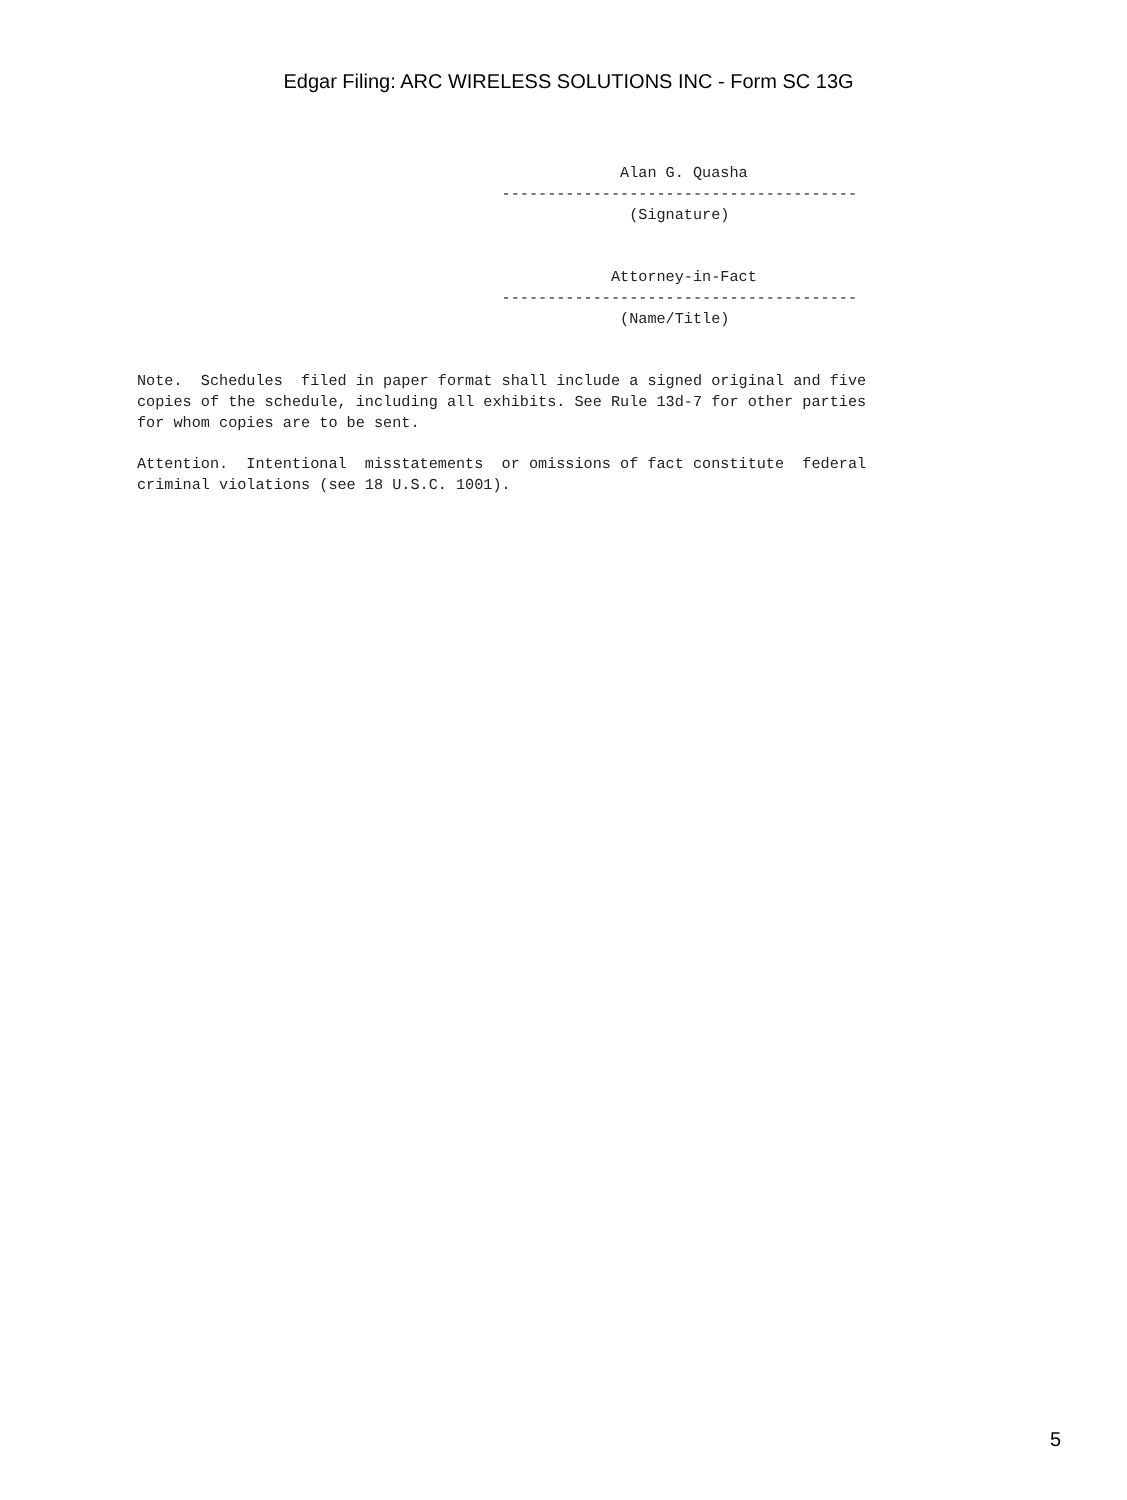Edgar Filing: ARC WIRELESS SOLUTIONS INC - Form SC 13G
                                                     Alan G. Quasha
                                        ---------------------------------------
                                                      (Signature)


                                                    Attorney-in-Fact
                                        ---------------------------------------
                                                     (Name/Title)


Note.  Schedules  filed in paper format shall include a signed original and five
copies of the schedule, including all exhibits. See Rule 13d-7 for other parties
for whom copies are to be sent.

Attention.  Intentional  misstatements  or omissions of fact constitute  federal
criminal violations (see 18 U.S.C. 1001).
5